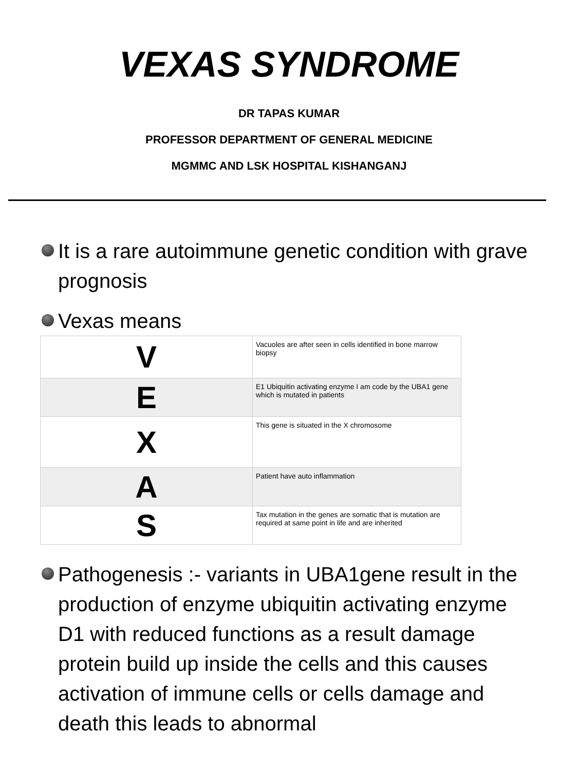VEXAS SYNDROME
DR TAPAS KUMAR
PROFESSOR DEPARTMENT OF GENERAL MEDICINE
MGMMC AND LSK HOSPITAL KISHANGANJ
It is a rare autoimmune genetic condition with grave prognosis
Vexas means
| V | Vacuoles are after seen in cells identified in bone marrow biopsy |
| E | E1 Ubiquitin activating enzyme I am code by the UBA1 gene which is mutated in patients |
| X | This gene is situated in the X chromosome |
| A | Patient have auto inflammation |
| S | Tax mutation in the genes are somatic that is mutation are required at same point in life and are inherited |
Pathogenesis :- variants in UBA1gene result in the production of enzyme ubiquitin activating enzyme D1 with reduced functions as a result damage protein build up inside the cells and this causes activation of immune cells or cells damage and death this leads to abnormal